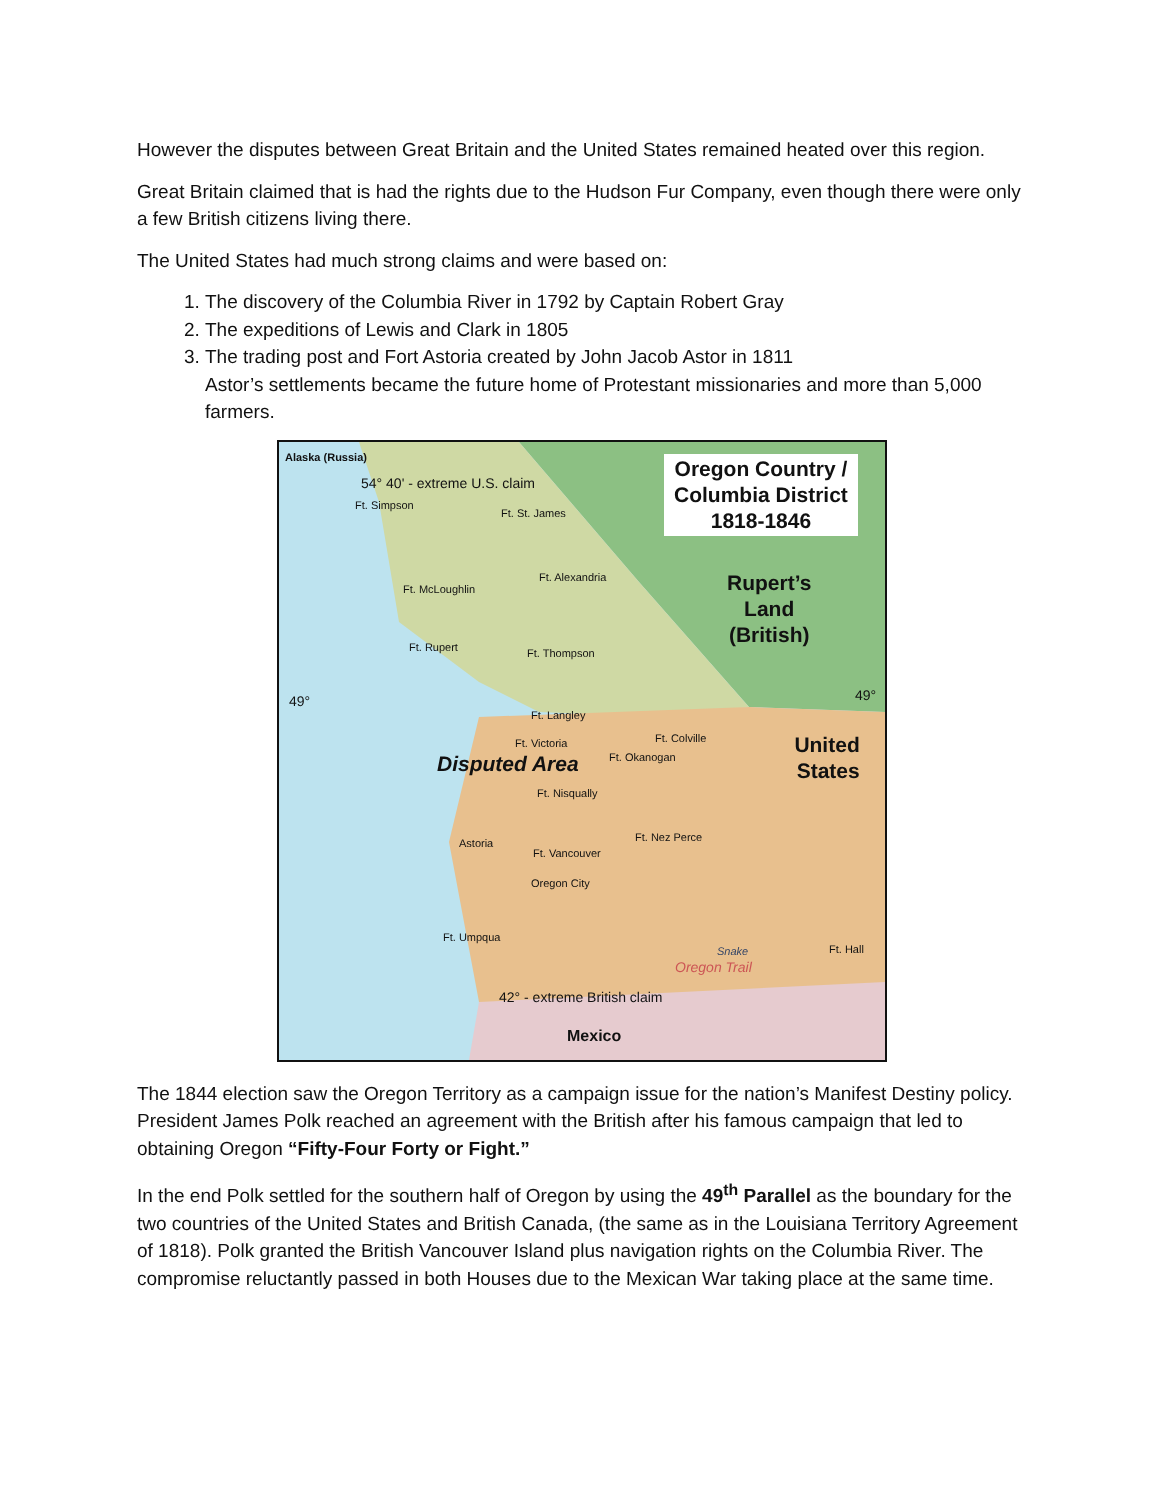However the disputes between Great Britain and the United States remained heated over this region.
Great Britain claimed that is had the rights due to the Hudson Fur Company, even though there were only a few British citizens living there.
The United States had much strong claims and were based on:
1. The discovery of the Columbia River in 1792 by Captain Robert Gray
2. The expeditions of Lewis and Clark in 1805
3. The trading post and Fort Astoria created by John Jacob Astor in 1811
Astor’s settlements became the future home of Protestant missionaries and more than 5,000 farmers.
Alaska (Russia)
54° 40' - extreme U.S. claim
Oregon Country /
Columbia District
1818-1846
Rupert’s
Land
(British)
Ft. Simpson
Ft. St. James
Ft. Alexandria
Ft. McLoughlin
Ft. Rupert Ft. Thompson
49° 49°
Ft. Langley
Ft. Victoria Ft. Colville
Ft. Okanogan
United
States
Disputed Area
Ft. Nisqually
Ft. Nez Perce
Astoria
Ft. Vancouver
Oregon City
Ft. Umpqua
Ft. Hall
Snake
Oregon Trail
42° - extreme British claim
Mexico
The 1844 election saw the Oregon Territory as a campaign issue for the nation’s Manifest Destiny policy. President James Polk reached an agreement with the British after his famous campaign that led to obtaining Oregon “Fifty-Four Forty or Fight.”
In the end Polk settled for the southern half of Oregon by using the 49<sup>th</sup> Parallel as the boundary for the two countries of the United States and British Canada, (the same as in the Louisiana Territory Agreement of 1818). Polk granted the British Vancouver Island plus navigation rights on the Columbia River. The compromise reluctantly passed in both Houses due to the Mexican War taking place at the same time.